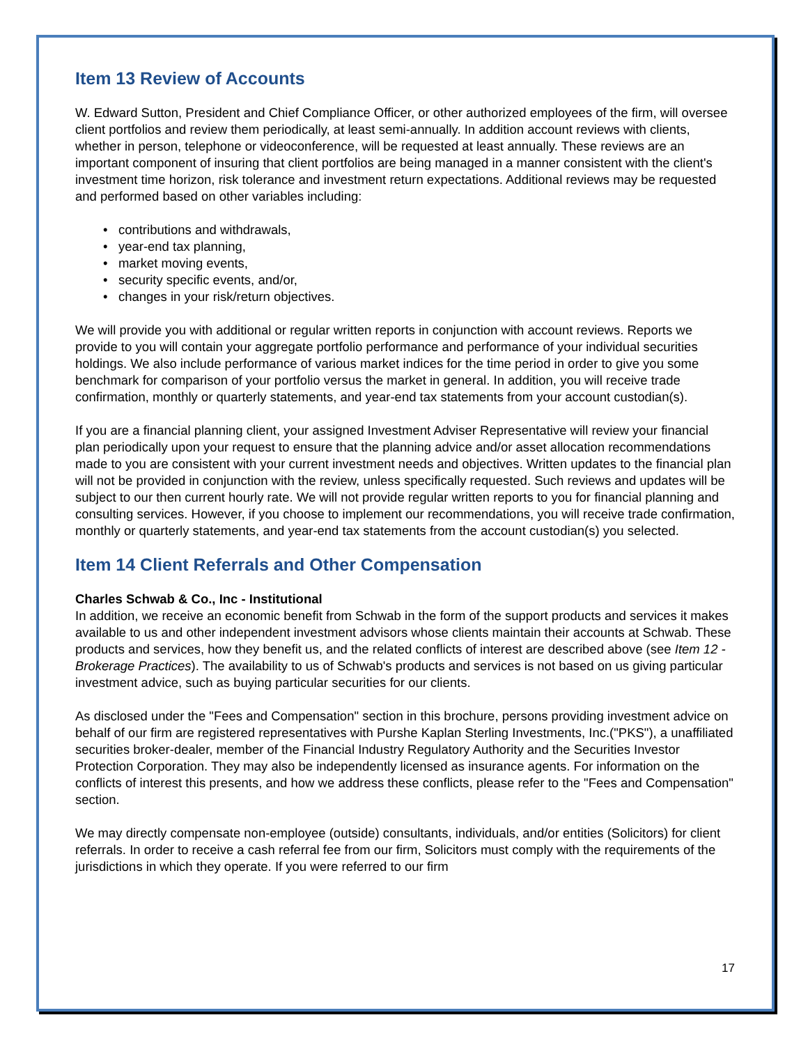Item 13 Review of Accounts
W. Edward Sutton, President and Chief Compliance Officer, or other authorized employees of the firm, will oversee client portfolios and review them periodically, at least semi-annually. In addition account reviews with clients, whether in person, telephone or videoconference, will be requested at least annually. These reviews are an important component of insuring that client portfolios are being managed in a manner consistent with the client's investment time horizon, risk tolerance and investment return expectations. Additional reviews may be requested and performed based on other variables including:
• contributions and withdrawals,
• year-end tax planning,
• market moving events,
• security specific events, and/or,
• changes in your risk/return objectives.
We will provide you with additional or regular written reports in conjunction with account reviews. Reports we provide to you will contain your aggregate portfolio performance and performance of your individual securities holdings. We also include performance of various market indices for the time period in order to give you some benchmark for comparison of your portfolio versus the market in general. In addition, you will receive trade confirmation, monthly or quarterly statements, and year-end tax statements from your account custodian(s).
If you are a financial planning client, your assigned Investment Adviser Representative will review your financial plan periodically upon your request to ensure that the planning advice and/or asset allocation recommendations made to you are consistent with your current investment needs and objectives. Written updates to the financial plan will not be provided in conjunction with the review, unless specifically requested. Such reviews and updates will be subject to our then current hourly rate. We will not provide regular written reports to you for financial planning and consulting services. However, if you choose to implement our recommendations, you will receive trade confirmation, monthly or quarterly statements, and year-end tax statements from the account custodian(s) you selected.
Item 14 Client Referrals and Other Compensation
Charles Schwab & Co., Inc - Institutional
In addition, we receive an economic benefit from Schwab in the form of the support products and services it makes available to us and other independent investment advisors whose clients maintain their accounts at Schwab. These products and services, how they benefit us, and the related conflicts of interest are described above (see Item 12 - Brokerage Practices). The availability to us of Schwab's products and services is not based on us giving particular investment advice, such as buying particular securities for our clients.
As disclosed under the "Fees and Compensation" section in this brochure, persons providing investment advice on behalf of our firm are registered representatives with Purshe Kaplan Sterling Investments, Inc.("PKS"), a unaffiliated securities broker-dealer, member of the Financial Industry Regulatory Authority and the Securities Investor Protection Corporation. They may also be independently licensed as insurance agents. For information on the conflicts of interest this presents, and how we address these conflicts, please refer to the "Fees and Compensation" section.
We may directly compensate non-employee (outside) consultants, individuals, and/or entities (Solicitors) for client referrals. In order to receive a cash referral fee from our firm, Solicitors must comply with the requirements of the jurisdictions in which they operate. If you were referred to our firm
17